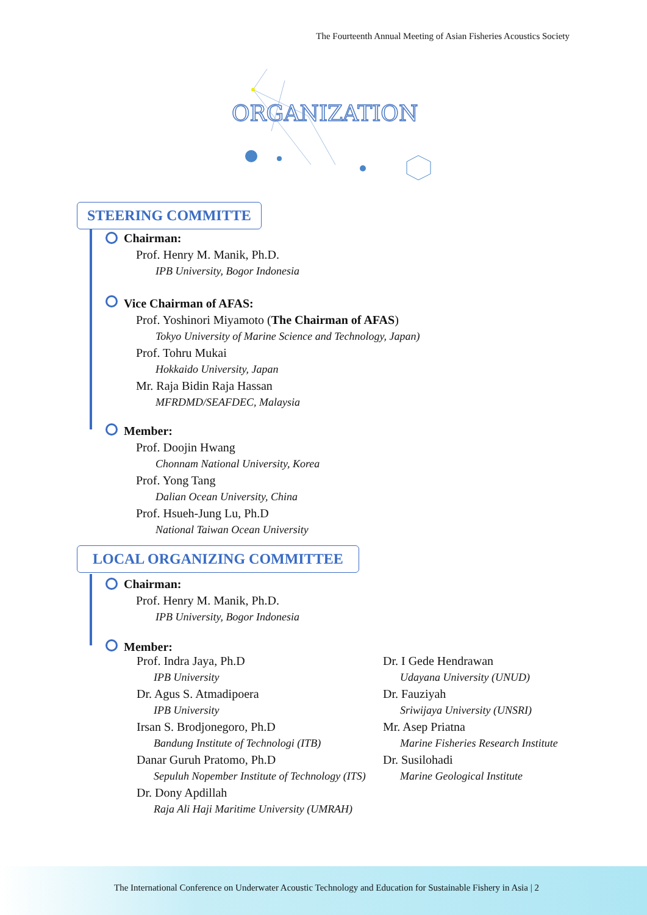The Fourteenth Annual Meeting of Asian Fisheries Acoustics Society
ORGANIZATION
STEERING COMMITTE
Chairman:
Prof. Henry M. Manik, Ph.D.
IPB University, Bogor Indonesia
Vice Chairman of AFAS:
Prof. Yoshinori Miyamoto (The Chairman of AFAS)
Tokyo University of Marine Science and Technology, Japan)
Prof. Tohru Mukai
Hokkaido University, Japan
Mr. Raja Bidin Raja Hassan
MFRDMD/SEAFDEC, Malaysia
Member:
Prof. Doojin Hwang
Chonnam National University, Korea
Prof. Yong Tang
Dalian Ocean University, China
Prof. Hsueh-Jung Lu, Ph.D
National Taiwan Ocean University
LOCAL ORGANIZING COMMITTEE
Chairman:
Prof. Henry M. Manik, Ph.D.
IPB University, Bogor Indonesia
Member:
Prof. Indra Jaya, Ph.D
IPB University
Dr. Agus S. Atmadipoera
IPB University
Irsan S. Brodjonegoro, Ph.D
Bandung Institute of Technologi (ITB)
Danar Guruh Pratomo, Ph.D
Sepuluh Nopember Institute of Technology (ITS)
Dr. Dony Apdillah
Raja Ali Haji Maritime University (UMRAH)
Dr. I Gede Hendrawan
Udayana University (UNUD)
Dr. Fauziyah
Sriwijaya University (UNSRI)
Mr. Asep Priatna
Marine Fisheries Research Institute
Dr. Susilohadi
Marine Geological Institute
The International Conference on Underwater Acoustic Technology and Education for Sustainable Fishery in Asia | 2